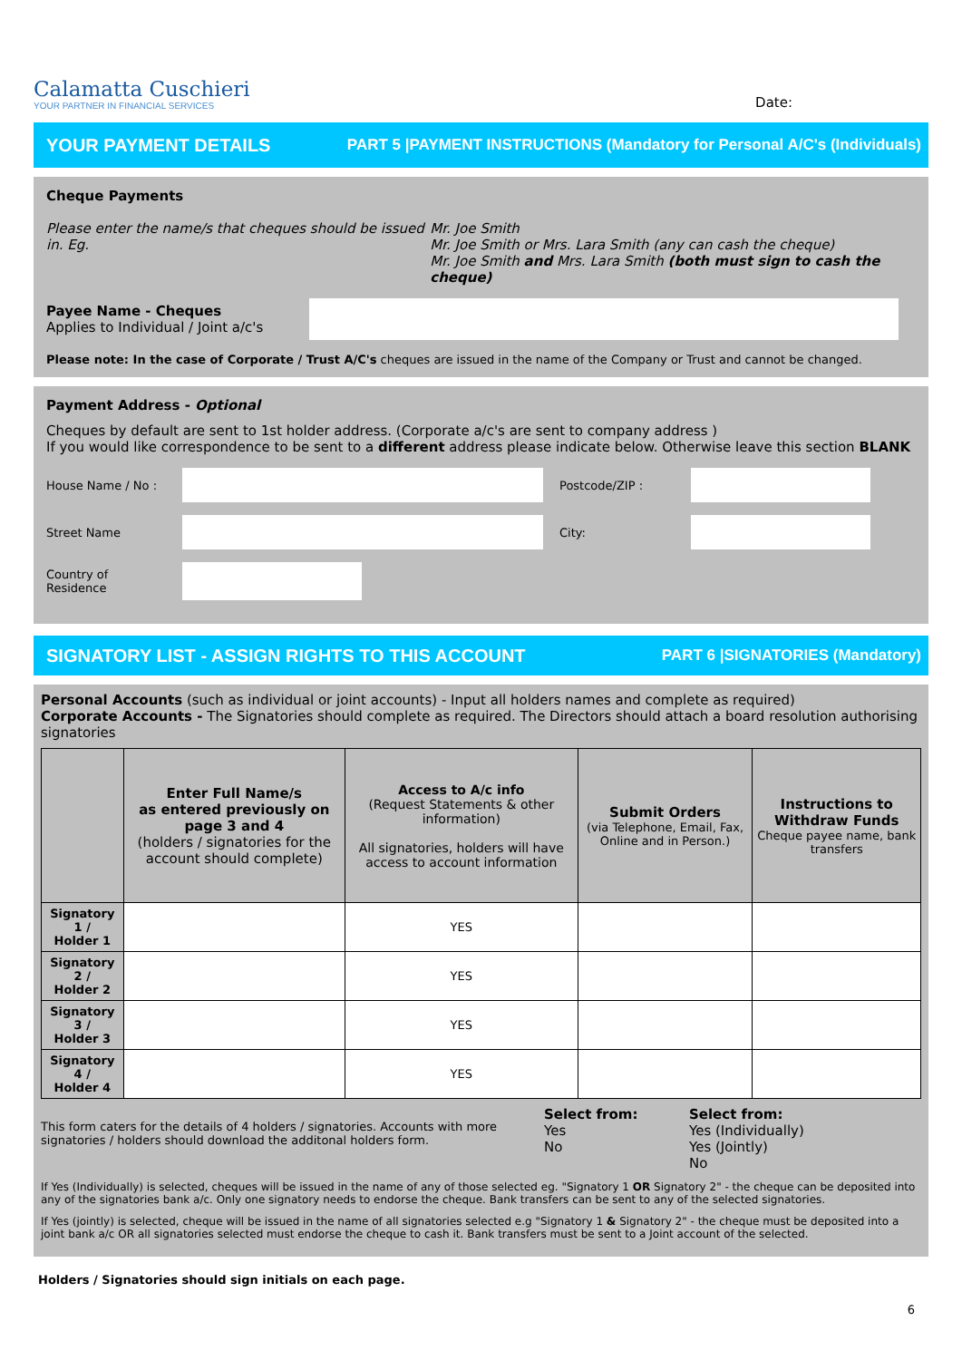Calamatta Cuschieri
YOUR PARTNER IN FINANCIAL SERVICES
Date:
YOUR PAYMENT DETAILS PART 5 |PAYMENT INSTRUCTIONS (Mandatory for Personal A/C's (Individuals)
Cheque Payments
Please enter the name/s that cheques should be issued in. Eg.
Mr. Joe Smith
Mr. Joe Smith or Mrs. Lara Smith (any can cash the cheque)
Mr. Joe Smith and Mrs. Lara Smith (both must sign to cash the cheque)
Payee Name - Cheques
Applies to Individual / Joint a/c's
Please note: In the case of Corporate / Trust A/C's cheques are issued in the name of the Company or Trust and cannot be changed.
Payment Address - Optional
Cheques by default are sent to 1st holder address. (Corporate a/c's are sent to company address )
If you would like correspondence to be sent to a different address please indicate below. Otherwise leave this section BLANK
House Name / No : Postcode/ZIP :
Street Name City:
Country of
Residence
SIGNATORY LIST - ASSIGN RIGHTS TO THIS ACCOUNT PART 6 |SIGNATORIES (Mandatory)
Personal Accounts (such as individual or joint accounts) - Input all holders names and complete as required)
Corporate Accounts - The Signatories should complete as required. The Directors should attach a board resolution authorising signatories
| | Enter Full Name/s as entered previously on page 3 and 4 (holders / signatories for the account should complete) | Access to A/c info (Request Statements & other information) All signatories, holders will have access to account information | Submit Orders (via Telephone, Email, Fax, Online and in Person.) | Instructions to Withdraw Funds Cheque payee name, bank transfers |
| --- | --- | --- | --- | --- |
| Signatory 1 / Holder 1 | | YES | | |
| Signatory 2 / Holder 2 | | YES | | |
| Signatory 3 / Holder 3 | | YES | | |
| Signatory 4 / Holder 4 | | YES | | |
This form caters for the details of 4 holders / signatories. Accounts with more signatories / holders should download the additonal holders form.
Select from:
Yes
No
Select from:
Yes (Individually)
Yes (Jointly)
No
If Yes (Individually) is selected, cheques will be issued in the name of any of those selected eg. "Signatory 1 OR Signatory 2" - the cheque can be deposited into any of the signatories bank a/c. Only one signatory needs to endorse the cheque. Bank transfers can be sent to any of the selected signatories.
If Yes (jointly) is selected, cheque will be issued in the name of all signatories selected e.g "Signatory 1 & Signatory 2" - the cheque must be deposited into a joint bank a/c OR all signatories selected must endorse the cheque to cash it. Bank transfers must be sent to a Joint account of the selected.
Holders / Signatories should sign initials on each page.
6